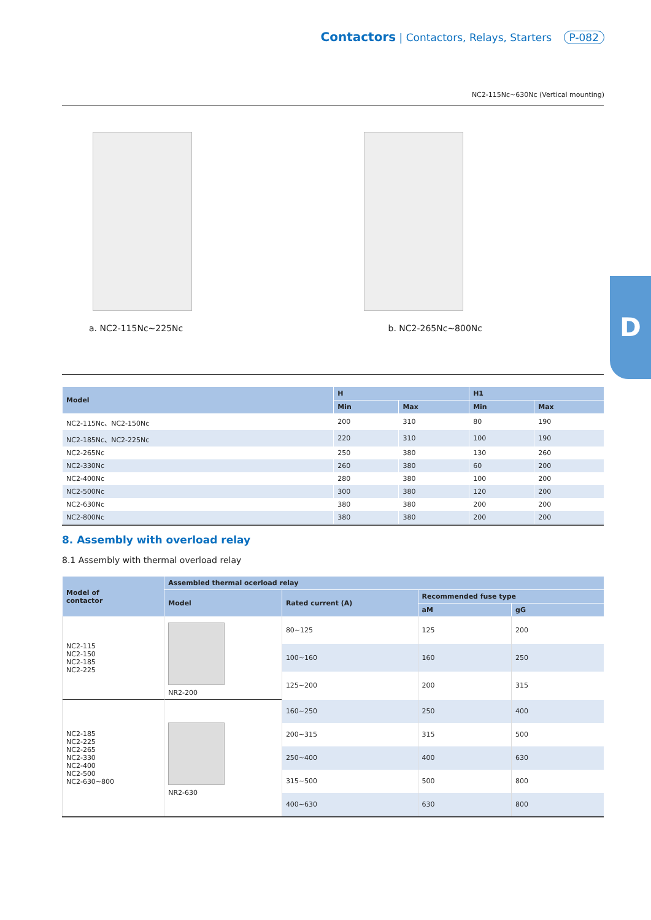Contactors | Contactors, Relays, Starters P-082
NC2-115Nc~630Nc (Vertical mounting)
D
a. NC2-115Nc~225Nc b. NC2-265Nc~800Nc
| Model | H | | H1 | |
| --- | --- | --- | --- | --- |
| | Min | Max | Min | Max |
| NC2-115Nc、NC2-150Nc | 200 | 310 | 80 | 190 |
| NC2-185Nc、NC2-225Nc | 220 | 310 | 100 | 190 |
| NC2-265Nc | 250 | 380 | 130 | 260 |
| NC2-330Nc | 260 | 380 | 60 | 200 |
| NC2-400Nc | 280 | 380 | 100 | 200 |
| NC2-500Nc | 300 | 380 | 120 | 200 |
| NC2-630Nc | 380 | 380 | 200 | 200 |
| NC2-800Nc | 380 | 380 | 200 | 200 |
8. Assembly with overload relay
8.1 Assembly with thermal overload relay
| Model of contactor | Assembled thermal ocerload relay | | | |
| --- | --- | --- | --- | --- |
| | Model | Rated current (A) | Recommended fuse type | |
| | | | aM | gG |
| NC2-115 NC2-150 NC2-185 NC2-225 | NR2-200 | 80~125 | 125 | 200 |
| | | 100~160 | 160 | 250 |
| | | 125~200 | 200 | 315 |
| NC2-185 NC2-225 NC2-265 NC2-330 NC2-400 NC2-500 NC2-630~800 | NR2-630 | 160~250 | 250 | 400 |
| | | 200~315 | 315 | 500 |
| | | 250~400 | 400 | 630 |
| | | 315~500 | 500 | 800 |
| | | 400~630 | 630 | 800 |